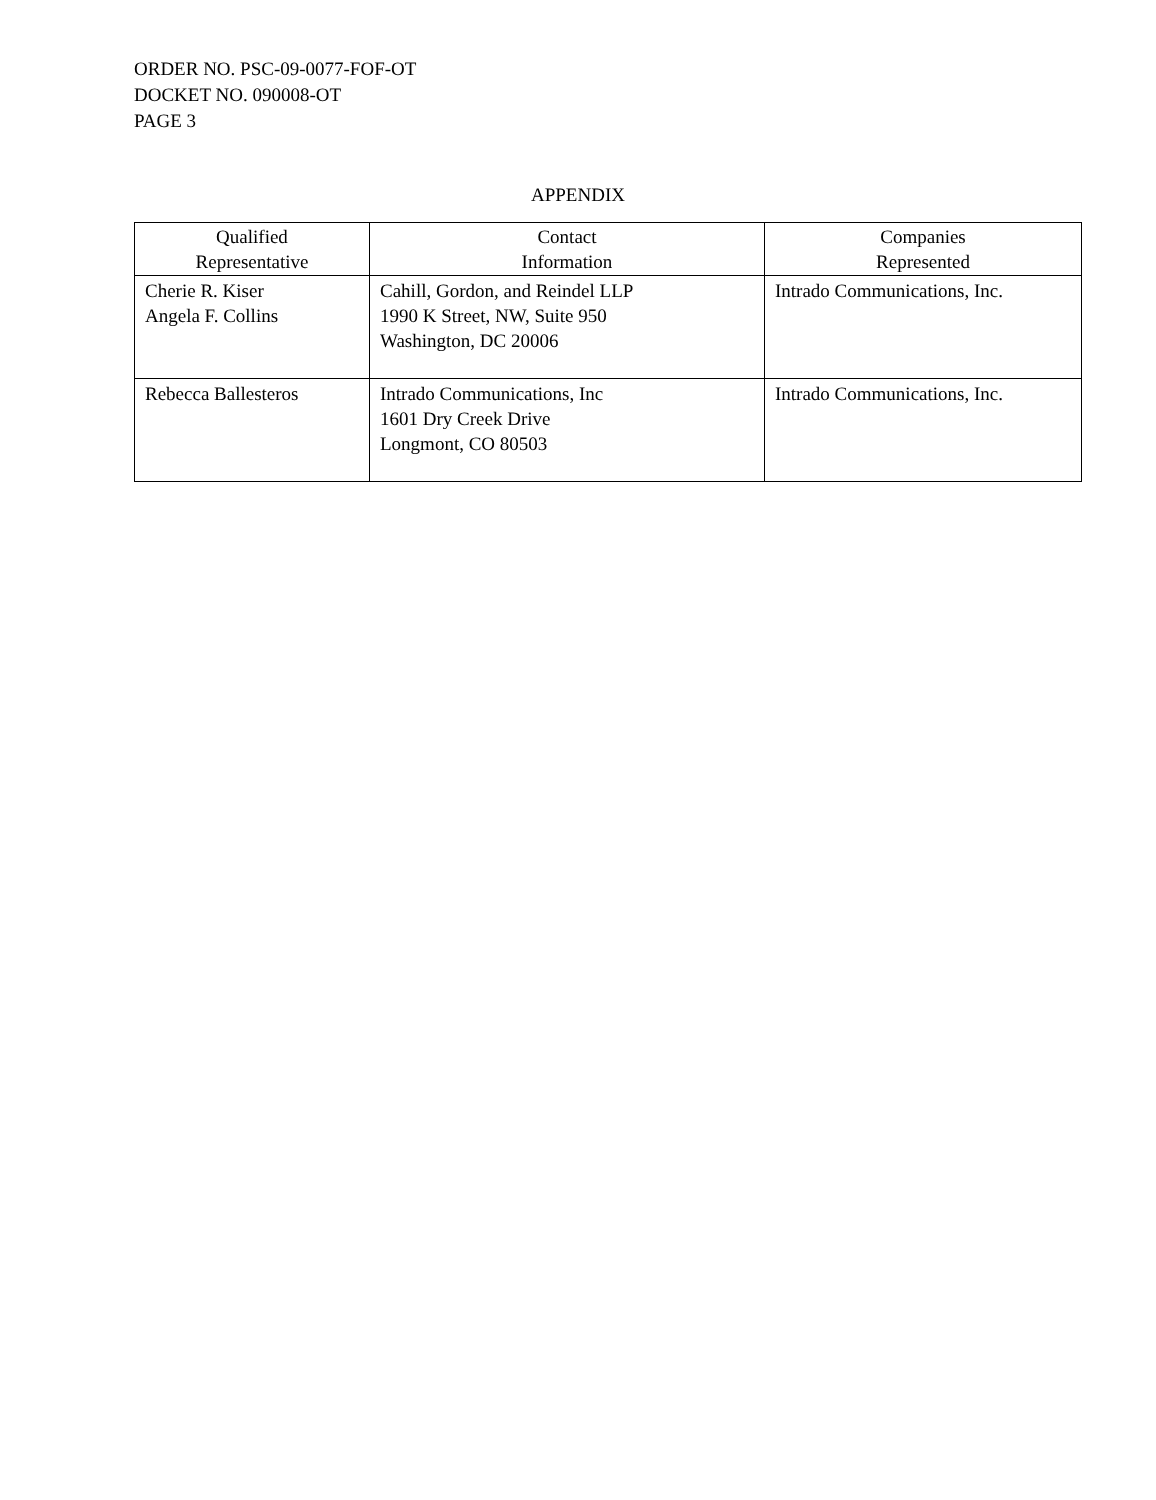ORDER NO. PSC-09-0077-FOF-OT
DOCKET NO. 090008-OT
PAGE 3
APPENDIX
| Qualified Representative | Contact Information | Companies Represented |
| --- | --- | --- |
| Cherie R. Kiser Angela F. Collins | Cahill, Gordon, and Reindel LLP 1990 K Street, NW, Suite 950 Washington, DC 20006 | Intrado Communications, Inc. |
| Rebecca Ballesteros | Intrado Communications, Inc 1601 Dry Creek Drive Longmont, CO 80503 | Intrado Communications, Inc. |